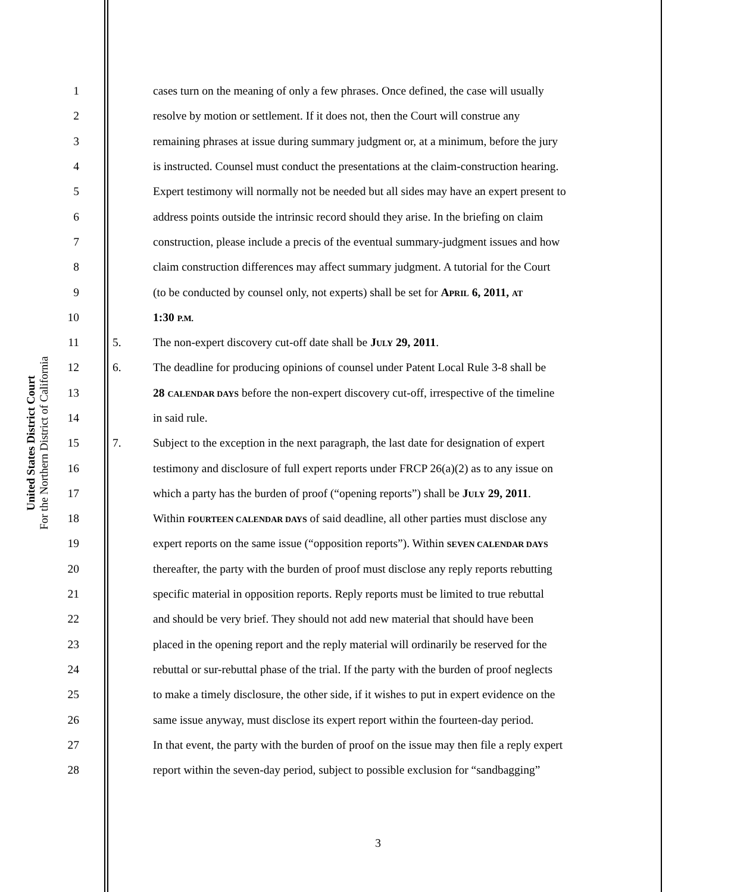United States District Court
For the Northern District of California
1 cases turn on the meaning of only a few phrases. Once defined, the case will usually
2 resolve by motion or settlement. If it does not, then the Court will construe any
3 remaining phrases at issue during summary judgment or, at a minimum, before the jury
4 is instructed. Counsel must conduct the presentations at the claim-construction hearing.
5 Expert testimony will normally not be needed but all sides may have an expert present to
6 address points outside the intrinsic record should they arise. In the briefing on claim
7 construction, please include a precis of the eventual summary-judgment issues and how
8 claim construction differences may affect summary judgment. A tutorial for the Court
9 (to be conducted by counsel only, not experts) shall be set for APRIL 6, 2011, AT
10 1:30 P.M.
11 5. The non-expert discovery cut-off date shall be JULY 29, 2011.
12 6. The deadline for producing opinions of counsel under Patent Local Rule 3-8 shall be
13 28 CALENDAR DAYS before the non-expert discovery cut-off, irrespective of the timeline
14 in said rule.
15 7. Subject to the exception in the next paragraph, the last date for designation of expert
16 testimony and disclosure of full expert reports under FRCP 26(a)(2) as to any issue on
17 which a party has the burden of proof (“opening reports”) shall be JULY 29, 2011.
18 Within FOURTEEN CALENDAR DAYS of said deadline, all other parties must disclose any
19 expert reports on the same issue (“opposition reports”). Within SEVEN CALENDAR DAYS
20 thereafter, the party with the burden of proof must disclose any reply reports rebutting
21 specific material in opposition reports. Reply reports must be limited to true rebuttal
22 and should be very brief. They should not add new material that should have been
23 placed in the opening report and the reply material will ordinarily be reserved for the
24 rebuttal or sur-rebuttal phase of the trial. If the party with the burden of proof neglects
25 to make a timely disclosure, the other side, if it wishes to put in expert evidence on the
26 same issue anyway, must disclose its expert report within the fourteen-day period.
27 In that event, the party with the burden of proof on the issue may then file a reply expert
28 report within the seven-day period, subject to possible exclusion for “sandbagging”
3